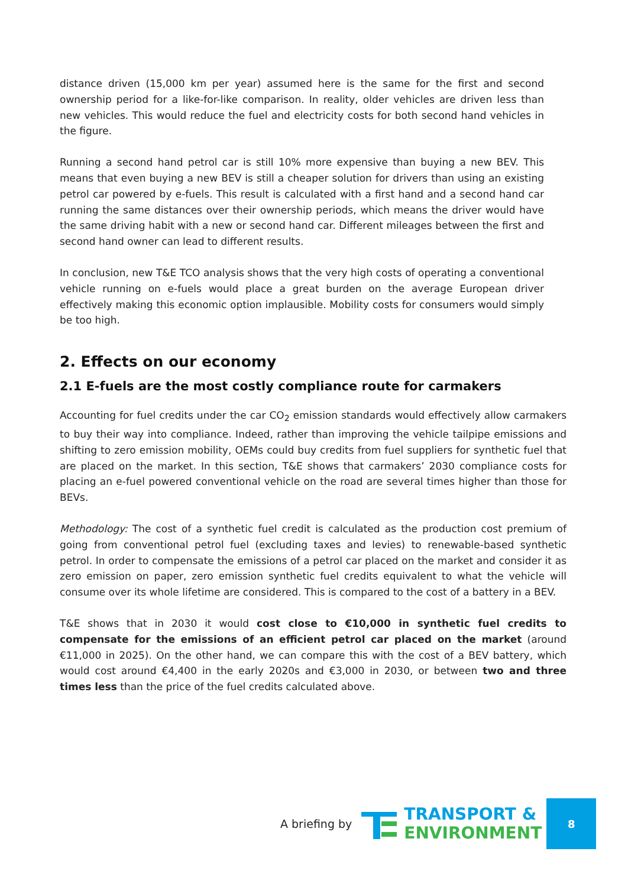distance driven (15,000 km per year) assumed here is the same for the first and second ownership period for a like-for-like comparison. In reality, older vehicles are driven less than new vehicles. This would reduce the fuel and electricity costs for both second hand vehicles in the figure.
Running a second hand petrol car is still 10% more expensive than buying a new BEV. This means that even buying a new BEV is still a cheaper solution for drivers than using an existing petrol car powered by e-fuels. This result is calculated with a first hand and a second hand car running the same distances over their ownership periods, which means the driver would have the same driving habit with a new or second hand car. Different mileages between the first and second hand owner can lead to different results.
In conclusion, new T&E TCO analysis shows that the very high costs of operating a conventional vehicle running on e-fuels would place a great burden on the average European driver effectively making this economic option implausible. Mobility costs for consumers would simply be too high.
2. Effects on our economy
2.1 E-fuels are the most costly compliance route for carmakers
Accounting for fuel credits under the car CO<sub>2</sub> emission standards would effectively allow carmakers to buy their way into compliance. Indeed, rather than improving the vehicle tailpipe emissions and shifting to zero emission mobility, OEMs could buy credits from fuel suppliers for synthetic fuel that are placed on the market. In this section, T&E shows that carmakers’ 2030 compliance costs for placing an e-fuel powered conventional vehicle on the road are several times higher than those for BEVs.
Methodology: The cost of a synthetic fuel credit is calculated as the production cost premium of going from conventional petrol fuel (excluding taxes and levies) to renewable-based synthetic petrol. In order to compensate the emissions of a petrol car placed on the market and consider it as zero emission on paper, zero emission synthetic fuel credits equivalent to what the vehicle will consume over its whole lifetime are considered. This is compared to the cost of a battery in a BEV.
T&E shows that in 2030 it would cost close to €10,000 in synthetic fuel credits to compensate for the emissions of an efficient petrol car placed on the market (around €11,000 in 2025). On the other hand, we can compare this with the cost of a BEV battery, which would cost around €4,400 in the early 2020s and €3,000 in 2030, or between two and three times less than the price of the fuel credits calculated above.
A briefing by
TRANSPORT &
ENVIRONMENT
8